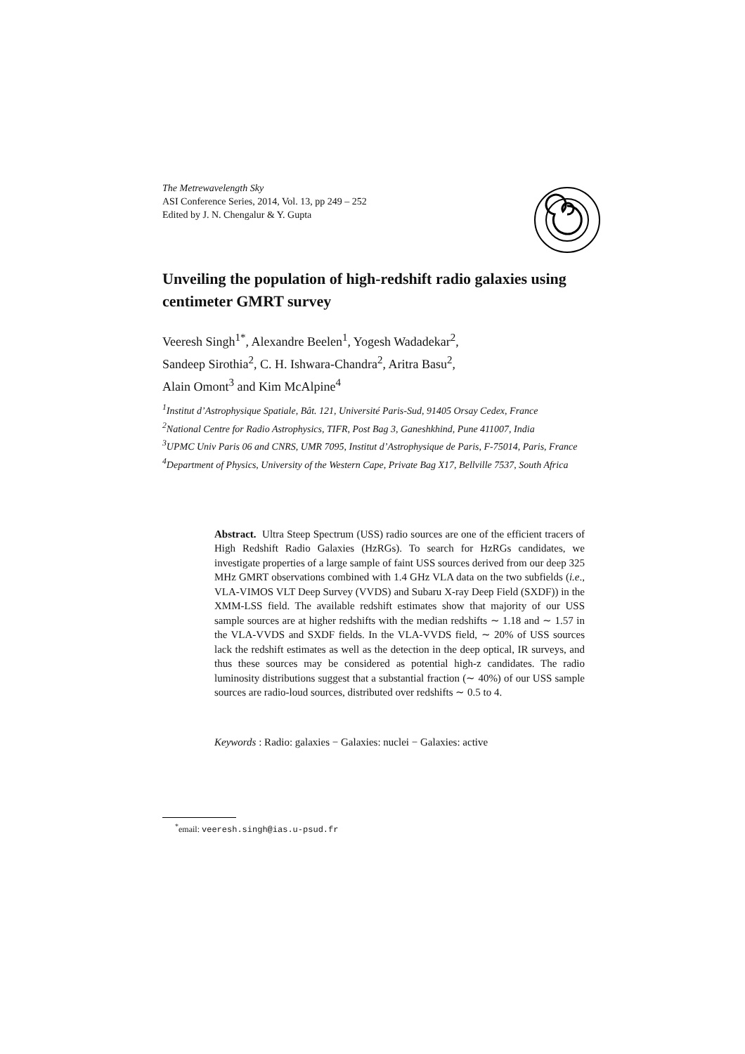The Metrewavelength Sky
ASI Conference Series, 2014, Vol. 13, pp 249 – 252
Edited by J. N. Chengalur & Y. Gupta
Unveiling the population of high-redshift radio galaxies using centimeter GMRT survey
Veeresh Singh<sup>1*</sup>, Alexandre Beelen<sup>1</sup>, Yogesh Wadadekar<sup>2</sup>,
Sandeep Sirothia<sup>2</sup>, C. H. Ishwara-Chandra<sup>2</sup>, Aritra Basu<sup>2</sup>,
Alain Omont<sup>3</sup> and Kim McAlpine<sup>4</sup>
<sup>1</sup> Institut d’Astrophysique Spatiale, Bât. 121, Université Paris-Sud, 91405 Orsay Cedex, France
<sup>2</sup> National Centre for Radio Astrophysics, TIFR, Post Bag 3, Ganeshkhind, Pune 411007, India
<sup>3</sup> UPMC Univ Paris 06 and CNRS, UMR 7095, Institut d’Astrophysique de Paris, F-75014, Paris, France
<sup>4</sup> Department of Physics, University of the Western Cape, Private Bag X17, Bellville 7537, South Africa
Abstract. Ultra Steep Spectrum (USS) radio sources are one of the efficient tracers of High Redshift Radio Galaxies (HzRGs). To search for HzRGs candidates, we investigate properties of a large sample of faint USS sources derived from our deep 325 MHz GMRT observations combined with 1.4 GHz VLA data on the two subfields (i.e., VLA-VIMOS VLT Deep Survey (VVDS) and Subaru X-ray Deep Field (SXDF)) in the XMM-LSS field. The available redshift estimates show that majority of our USS sample sources are at higher redshifts with the median redshifts ∼ 1.18 and ∼ 1.57 in the VLA-VVDS and SXDF fields. In the VLA-VVDS field, ∼ 20% of USS sources lack the redshift estimates as well as the detection in the deep optical, IR surveys, and thus these sources may be considered as potential high-z candidates. The radio luminosity distributions suggest that a substantial fraction (∼ 40%) of our USS sample sources are radio-loud sources, distributed over redshifts ∼ 0.5 to 4.
Keywords : Radio: galaxies − Galaxies: nuclei − Galaxies: active
<sup>*</sup> email: veeresh.singh@ias.u-psud.fr